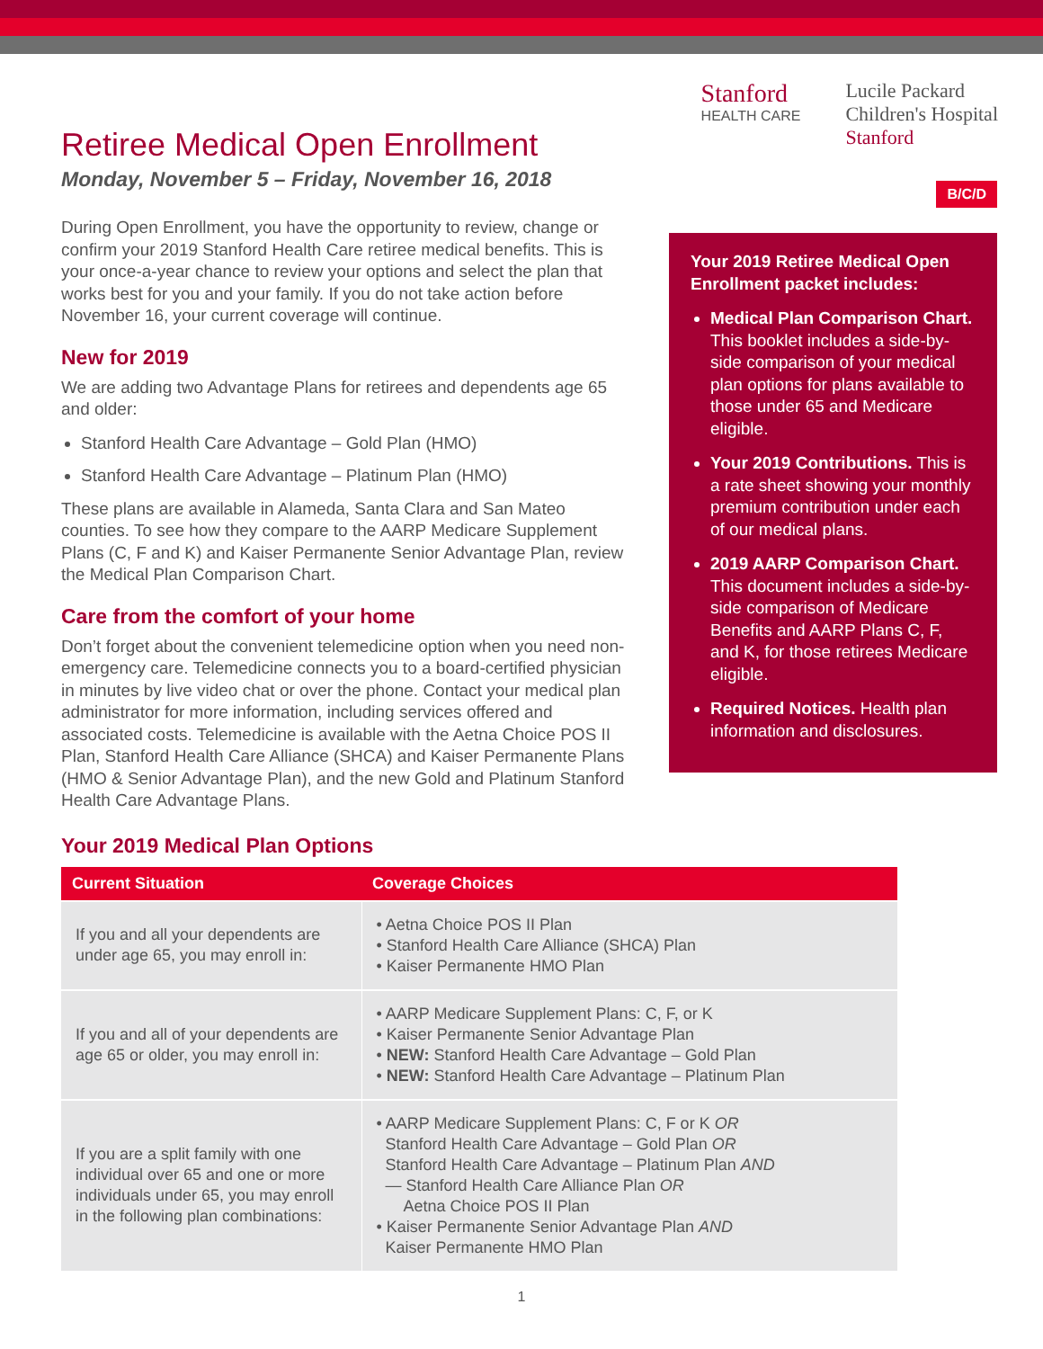Retiree Medical Open Enrollment
Monday, November 5 – Friday, November 16, 2018
Stanford
HEALTH CARE
Lucile Packard
Children's Hospital
Stanford
During Open Enrollment, you have the opportunity to review, change or confirm your 2019 Stanford Health Care retiree medical benefits. This is your once-a-year chance to review your options and select the plan that works best for you and your family. If you do not take action before November 16, your current coverage will continue.
New for 2019
We are adding two Advantage Plans for retirees and dependents age 65 and older:
Stanford Health Care Advantage – Gold Plan (HMO)
Stanford Health Care Advantage – Platinum Plan (HMO)
These plans are available in Alameda, Santa Clara and San Mateo counties. To see how they compare to the AARP Medicare Supplement Plans (C, F and K) and Kaiser Permanente Senior Advantage Plan, review the Medical Plan Comparison Chart.
Care from the comfort of your home
Don’t forget about the convenient telemedicine option when you need non-emergency care. Telemedicine connects you to a board-certified physician in minutes by live video chat or over the phone. Contact your medical plan administrator for more information, including services offered and associated costs. Telemedicine is available with the Aetna Choice POS II Plan, Stanford Health Care Alliance (SHCA) and Kaiser Permanente Plans (HMO & Senior Advantage Plan), and the new Gold and Platinum Stanford Health Care Advantage Plans.
B/C/D
Your 2019 Retiree Medical Open Enrollment packet includes:
Medical Plan Comparison Chart. This booklet includes a side-by-side comparison of your medical plan options for plans available to those under 65 and Medicare eligible.
Your 2019 Contributions. This is a rate sheet showing your monthly premium contribution under each of our medical plans.
2019 AARP Comparison Chart. This document includes a side-by-side comparison of Medicare Benefits and AARP Plans C, F, and K, for those retirees Medicare eligible.
Required Notices. Health plan information and disclosures.
Your 2019 Medical Plan Options
| Current Situation | Coverage Choices |
| --- | --- |
| If you and all your dependents are under age 65, you may enroll in: | • Aetna Choice POS II Plan • Stanford Health Care Alliance (SHCA) Plan • Kaiser Permanente HMO Plan |
| If you and all of your dependents are age 65 or older, you may enroll in: | • AARP Medicare Supplement Plans: C, F, or K • Kaiser Permanente Senior Advantage Plan • NEW: Stanford Health Care Advantage – Gold Plan • NEW: Stanford Health Care Advantage – Platinum Plan |
| If you are a split family with one individual over 65 and one or more individuals under 65, you may enroll in the following plan combinations: | • AARP Medicare Supplement Plans: C, F or K OR Stanford Health Care Advantage – Gold Plan OR Stanford Health Care Advantage – Platinum Plan AND — Stanford Health Care Alliance Plan OR Aetna Choice POS II Plan • Kaiser Permanente Senior Advantage Plan AND Kaiser Permanente HMO Plan |
1